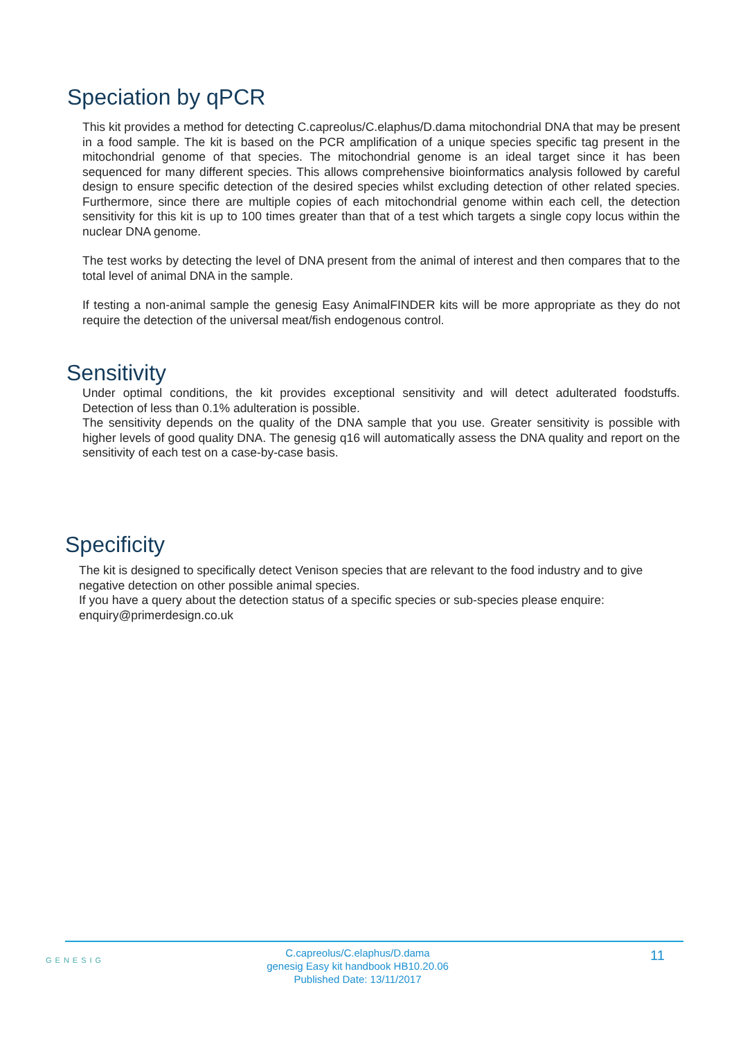Speciation by qPCR
This kit provides a method for detecting C.capreolus/C.elaphus/D.dama mitochondrial DNA that may be present in a food sample. The kit is based on the PCR amplification of a unique species specific tag present in the mitochondrial genome of that species. The mitochondrial genome is an ideal target since it has been sequenced for many different species. This allows comprehensive bioinformatics analysis followed by careful design to ensure specific detection of the desired species whilst excluding detection of other related species. Furthermore, since there are multiple copies of each mitochondrial genome within each cell, the detection sensitivity for this kit is up to 100 times greater than that of a test which targets a single copy locus within the nuclear DNA genome.
The test works by detecting the level of DNA present from the animal of interest and then compares that to the total level of animal DNA in the sample.
If testing a non-animal sample the genesig Easy AnimalFINDER kits will be more appropriate as they do not require the detection of the universal meat/fish endogenous control.
Sensitivity
Under optimal conditions, the kit provides exceptional sensitivity and will detect adulterated foodstuffs. Detection of less than 0.1% adulteration is possible.
The sensitivity depends on the quality of the DNA sample that you use. Greater sensitivity is possible with higher levels of good quality DNA. The genesig q16 will automatically assess the DNA quality and report on the sensitivity of each test on a case-by-case basis.
Specificity
The kit is designed to specifically detect Venison species that are relevant to the food industry and to give negative detection on other possible animal species.
If you have a query about the detection status of a specific species or sub-species please enquire: enquiry@primerdesign.co.uk
GENESIG
C.capreolus/C.elaphus/D.dama
genesig Easy kit handbook HB10.20.06
Published Date: 13/11/2017
11